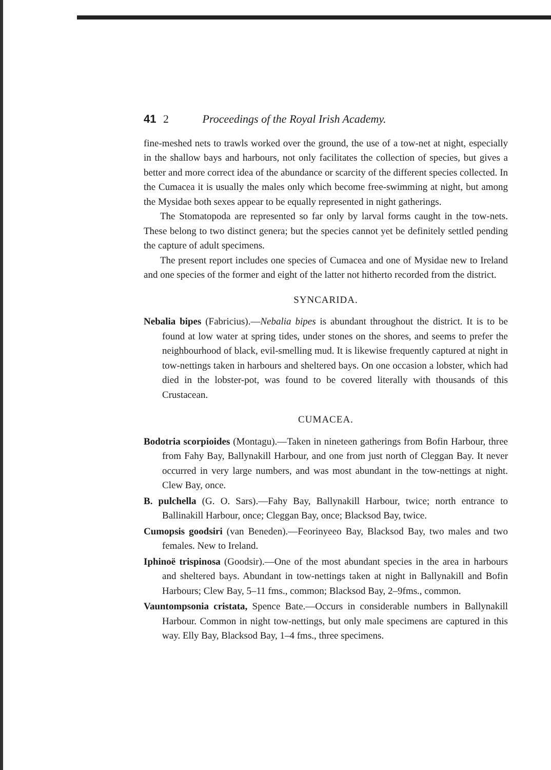41 2 Proceedings of the Royal Irish Academy.
fine-meshed nets to trawls worked over the ground, the use of a tow-net at night, especially in the shallow bays and harbours, not only facilitates the collection of species, but gives a better and more correct idea of the abundance or scarcity of the different species collected. In the Cumacea it is usually the males only which become free-swimming at night, but among the Mysidae both sexes appear to be equally represented in night gatherings.
The Stomatopoda are represented so far only by larval forms caught in the tow-nets. These belong to two distinct genera; but the species cannot yet be definitely settled pending the capture of adult specimens.
The present report includes one species of Cumacea and one of Mysidae new to Ireland and one species of the former and eight of the latter not hitherto recorded from the district.
SYNCARIDA.
Nebalia bipes (Fabricius).—Nebalia bipes is abundant throughout the district. It is to be found at low water at spring tides, under stones on the shores, and seems to prefer the neighbourhood of black, evil-smelling mud. It is likewise frequently captured at night in tow-nettings taken in harbours and sheltered bays. On one occasion a lobster, which had died in the lobster-pot, was found to be covered literally with thousands of this Crustacean.
CUMACEA.
Bodotria scorpioides (Montagu).—Taken in nineteen gatherings from Bofin Harbour, three from Fahy Bay, Ballynakill Harbour, and one from just north of Cleggan Bay. It never occurred in very large numbers, and was most abundant in the tow-nettings at night. Clew Bay, once.
B. pulchella (G. O. Sars).—Fahy Bay, Ballynakill Harbour, twice; north entrance to Ballinakill Harbour, once; Cleggan Bay, once; Blacksod Bay, twice.
Cumopsis goodsiri (van Beneden).—Feorinyeeo Bay, Blacksod Bay, two males and two females. New to Ireland.
Iphinoë trispinosa (Goodsir).—One of the most abundant species in the area in harbours and sheltered bays. Abundant in tow-nettings taken at night in Ballynakill and Bofin Harbours; Clew Bay, 5–11 fms., common; Blacksod Bay, 2–9fms., common.
Vauntompsonia cristata, Spence Bate.—Occurs in considerable numbers in Ballynakill Harbour. Common in night tow-nettings, but only male specimens are captured in this way. Elly Bay, Blacksod Bay, 1–4 fms., three specimens.